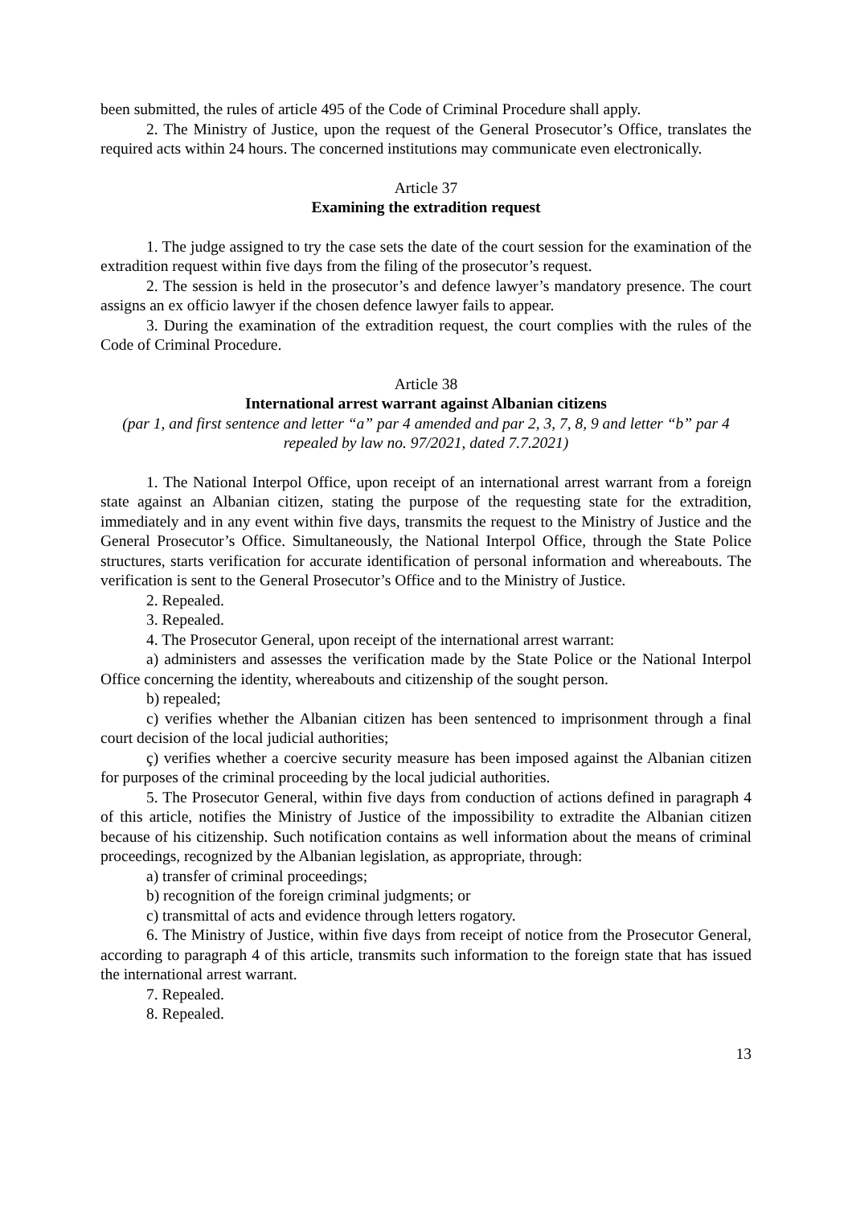been submitted, the rules of article 495 of the Code of Criminal Procedure shall apply.
2. The Ministry of Justice, upon the request of the General Prosecutor’s Office, translates the required acts within 24 hours. The concerned institutions may communicate even electronically.
Article 37
Examining the extradition request
1. The judge assigned to try the case sets the date of the court session for the examination of the extradition request within five days from the filing of the prosecutor’s request.
2. The session is held in the prosecutor’s and defence lawyer’s mandatory presence. The court assigns an ex officio lawyer if the chosen defence lawyer fails to appear.
3. During the examination of the extradition request, the court complies with the rules of the Code of Criminal Procedure.
Article 38
International arrest warrant against Albanian citizens
(par 1, and first sentence and letter “a” par 4 amended and par 2, 3, 7, 8, 9 and letter “b” par 4 repealed by law no. 97/2021, dated 7.7.2021)
1. The National Interpol Office, upon receipt of an international arrest warrant from a foreign state against an Albanian citizen, stating the purpose of the requesting state for the extradition, immediately and in any event within five days, transmits the request to the Ministry of Justice and the General Prosecutor’s Office. Simultaneously, the National Interpol Office, through the State Police structures, starts verification for accurate identification of personal information and whereabouts. The verification is sent to the General Prosecutor’s Office and to the Ministry of Justice.
2. Repealed.
3. Repealed.
4. The Prosecutor General, upon receipt of the international arrest warrant:
a) administers and assesses the verification made by the State Police or the National Interpol Office concerning the identity, whereabouts and citizenship of the sought person.
b) repealed;
c) verifies whether the Albanian citizen has been sentenced to imprisonment through a final court decision of the local judicial authorities;
ç) verifies whether a coercive security measure has been imposed against the Albanian citizen for purposes of the criminal proceeding by the local judicial authorities.
5. The Prosecutor General, within five days from conduction of actions defined in paragraph 4 of this article, notifies the Ministry of Justice of the impossibility to extradite the Albanian citizen because of his citizenship. Such notification contains as well information about the means of criminal proceedings, recognized by the Albanian legislation, as appropriate, through:
a) transfer of criminal proceedings;
b) recognition of the foreign criminal judgments; or
c) transmittal of acts and evidence through letters rogatory.
6. The Ministry of Justice, within five days from receipt of notice from the Prosecutor General, according to paragraph 4 of this article, transmits such information to the foreign state that has issued the international arrest warrant.
7. Repealed.
8. Repealed.
13